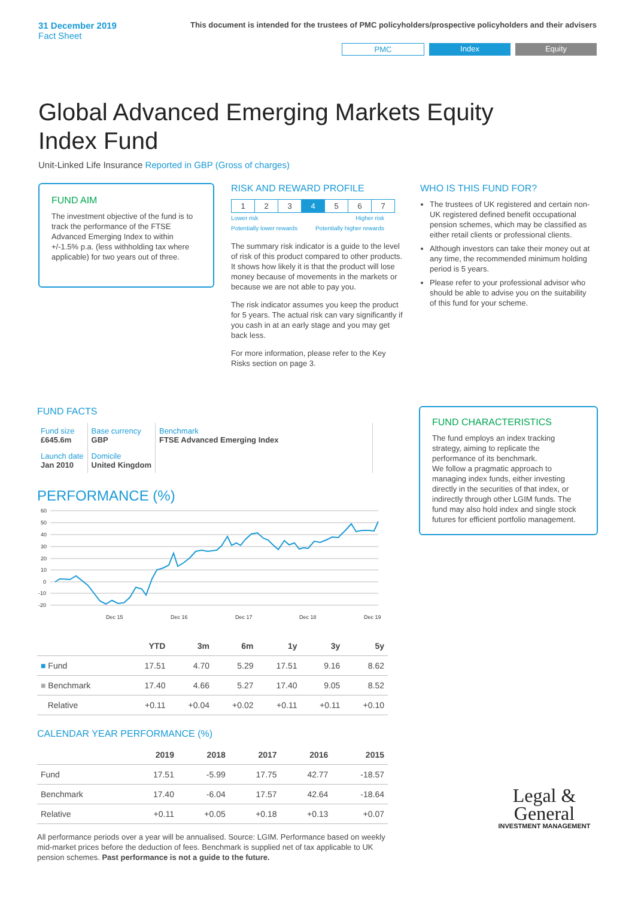31 December 2019
Fact Sheet
This document is intended for the trustees of PMC policyholders/prospective policyholders and their advisers
PMC Index Equity
Global Advanced Emerging Markets Equity
Index Fund
Unit-Linked Life Insurance Reported in GBP (Gross of charges)
FUND AIM
The investment objective of the fund is to track the performance of the FTSE Advanced Emerging Index to within +/-1.5% p.a. (less withholding tax where applicable) for two years out of three.
RISK AND REWARD PROFILE
| 1 | 2 | 3 | 4 | 5 | 6 | 7 |
Lower risk Higher risk
Potentially lower rewards Potentially higher rewards
The summary risk indicator is a guide to the level of risk of this product compared to other products. It shows how likely it is that the product will lose money because of movements in the markets or because we are not able to pay you.
The risk indicator assumes you keep the product for 5 years. The actual risk can vary significantly if you cash in at an early stage and you may get back less.
For more information, please refer to the Key Risks section on page 3.
WHO IS THIS FUND FOR?
The trustees of UK registered and certain non-UK registered defined benefit occupational pension schemes, which may be classified as either retail clients or professional clients.
Although investors can take their money out at any time, the recommended minimum holding period is 5 years.
Please refer to your professional advisor who should be able to advise you on the suitability of this fund for your scheme.
FUND FACTS
| Fund size £645.6m | Base currency GBP | Benchmark FTSE Advanced Emerging Index |
| Launch date Jan 2010 | Domicile United Kingdom | |
PERFORMANCE (%)
60
50
40
30
20
10
0
-10
-20
Dec 15
Dec 16
Dec 17
Dec 18
Dec 19
| | YTD | 3m | 6m | 1y | 3y | 5y |
| --- | --- | --- | --- | --- | --- | --- |
| ■ Fund | 17.51 | 4.70 | 5.29 | 17.51 | 9.16 | 8.62 |
| ■ Benchmark | 17.40 | 4.66 | 5.27 | 17.40 | 9.05 | 8.52 |
| Relative | +0.11 | +0.04 | +0.02 | +0.11 | +0.11 | +0.10 |
CALENDAR YEAR PERFORMANCE (%)
| | 2019 | 2018 | 2017 | 2016 | 2015 |
| --- | --- | --- | --- | --- | --- |
| Fund | 17.51 | -5.99 | 17.75 | 42.77 | -18.57 |
| Benchmark | 17.40 | -6.04 | 17.57 | 42.64 | -18.64 |
| Relative | +0.11 | +0.05 | +0.18 | +0.13 | +0.07 |
All performance periods over a year will be annualised. Source: LGIM. Performance based on weekly mid-market prices before the deduction of fees. Benchmark is supplied net of tax applicable to UK pension schemes. Past performance is not a guide to the future.
FUND CHARACTERISTICS
The fund employs an index tracking strategy, aiming to replicate the performance of its benchmark.
We follow a pragmatic approach to managing index funds, either investing directly in the securities of that index, or indirectly through other LGIM funds. The fund may also hold index and single stock futures for efficient portfolio management.
Legal &
General
INVESTMENT MANAGEMENT